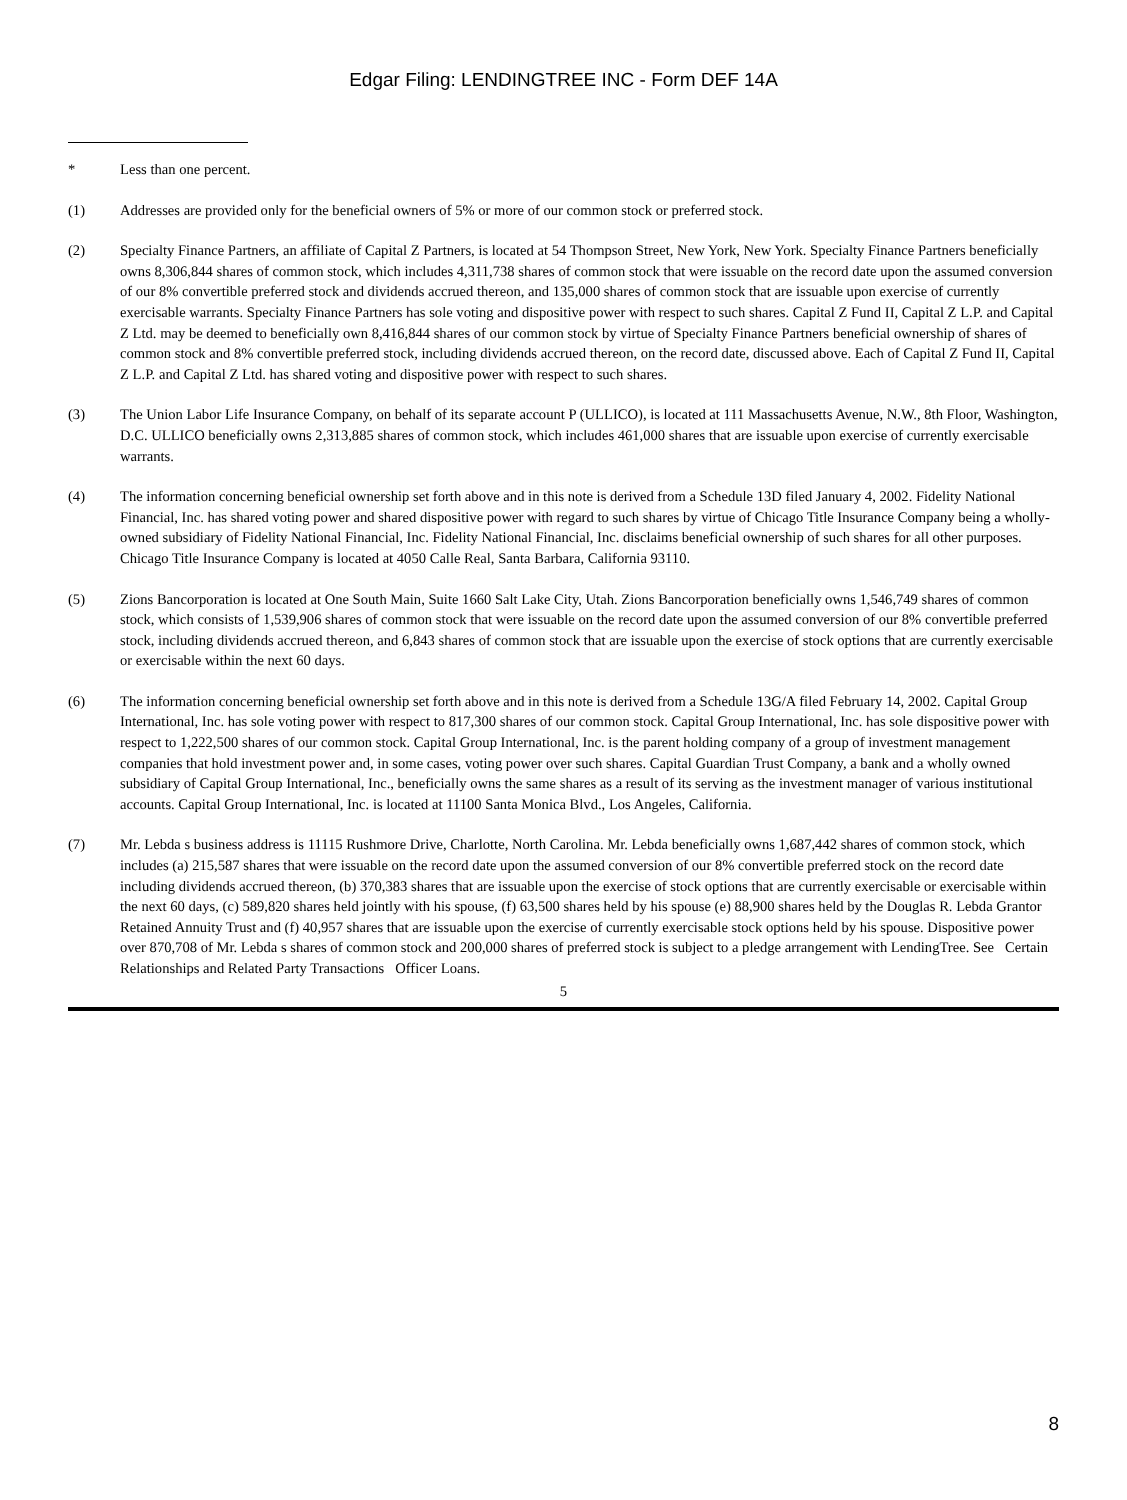Edgar Filing: LENDINGTREE INC - Form DEF 14A
* Less than one percent.
(1) Addresses are provided only for the beneficial owners of 5% or more of our common stock or preferred stock.
(2) Specialty Finance Partners, an affiliate of Capital Z Partners, is located at 54 Thompson Street, New York, New York. Specialty Finance Partners beneficially owns 8,306,844 shares of common stock, which includes 4,311,738 shares of common stock that were issuable on the record date upon the assumed conversion of our 8% convertible preferred stock and dividends accrued thereon, and 135,000 shares of common stock that are issuable upon exercise of currently exercisable warrants. Specialty Finance Partners has sole voting and dispositive power with respect to such shares. Capital Z Fund II, Capital Z L.P. and Capital Z Ltd. may be deemed to beneficially own 8,416,844 shares of our common stock by virtue of Specialty Finance Partners beneficial ownership of shares of common stock and 8% convertible preferred stock, including dividends accrued thereon, on the record date, discussed above. Each of Capital Z Fund II, Capital Z L.P. and Capital Z Ltd. has shared voting and dispositive power with respect to such shares.
(3) The Union Labor Life Insurance Company, on behalf of its separate account P (ULLICO), is located at 111 Massachusetts Avenue, N.W., 8th Floor, Washington, D.C. ULLICO beneficially owns 2,313,885 shares of common stock, which includes 461,000 shares that are issuable upon exercise of currently exercisable warrants.
(4) The information concerning beneficial ownership set forth above and in this note is derived from a Schedule 13D filed January 4, 2002. Fidelity National Financial, Inc. has shared voting power and shared dispositive power with regard to such shares by virtue of Chicago Title Insurance Company being a wholly-owned subsidiary of Fidelity National Financial, Inc. Fidelity National Financial, Inc. disclaims beneficial ownership of such shares for all other purposes. Chicago Title Insurance Company is located at 4050 Calle Real, Santa Barbara, California 93110.
(5) Zions Bancorporation is located at One South Main, Suite 1660 Salt Lake City, Utah. Zions Bancorporation beneficially owns 1,546,749 shares of common stock, which consists of 1,539,906 shares of common stock that were issuable on the record date upon the assumed conversion of our 8% convertible preferred stock, including dividends accrued thereon, and 6,843 shares of common stock that are issuable upon the exercise of stock options that are currently exercisable or exercisable within the next 60 days.
(6) The information concerning beneficial ownership set forth above and in this note is derived from a Schedule 13G/A filed February 14, 2002. Capital Group International, Inc. has sole voting power with respect to 817,300 shares of our common stock. Capital Group International, Inc. has sole dispositive power with respect to 1,222,500 shares of our common stock. Capital Group International, Inc. is the parent holding company of a group of investment management companies that hold investment power and, in some cases, voting power over such shares. Capital Guardian Trust Company, a bank and a wholly owned subsidiary of Capital Group International, Inc., beneficially owns the same shares as a result of its serving as the investment manager of various institutional accounts. Capital Group International, Inc. is located at 11100 Santa Monica Blvd., Los Angeles, California.
(7) Mr. Lebda s business address is 11115 Rushmore Drive, Charlotte, North Carolina. Mr. Lebda beneficially owns 1,687,442 shares of common stock, which includes (a) 215,587 shares that were issuable on the record date upon the assumed conversion of our 8% convertible preferred stock on the record date including dividends accrued thereon, (b) 370,383 shares that are issuable upon the exercise of stock options that are currently exercisable or exercisable within the next 60 days, (c) 589,820 shares held jointly with his spouse, (f) 63,500 shares held by his spouse (e) 88,900 shares held by the Douglas R. Lebda Grantor Retained Annuity Trust and (f) 40,957 shares that are issuable upon the exercise of currently exercisable stock options held by his spouse. Dispositive power over 870,708 of Mr. Lebda s shares of common stock and 200,000 shares of preferred stock is subject to a pledge arrangement with LendingTree. See Certain Relationships and Related Party Transactions Officer Loans.
5
8